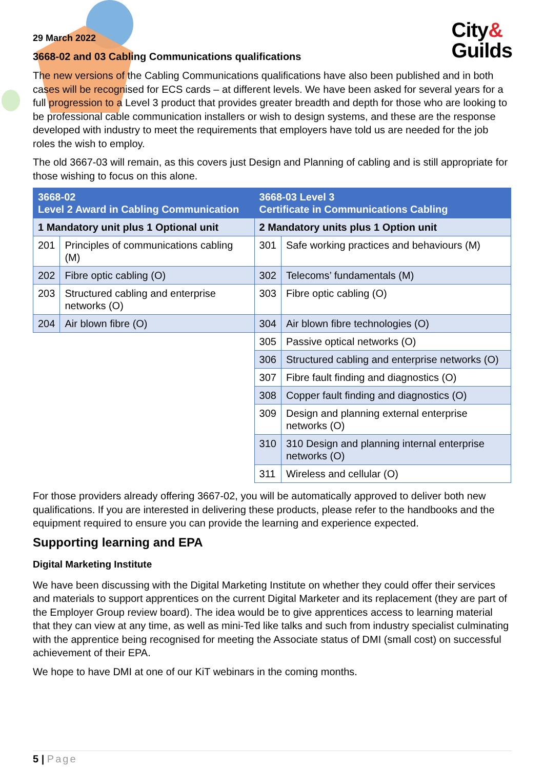City&
Guilds
29 March 2022
3668-02 and 03 Cabling Communications qualifications
The new versions of the Cabling Communications qualifications have also been published and in both cases will be recognised for ECS cards – at different levels. We have been asked for several years for a full progression to a Level 3 product that provides greater breadth and depth for those who are looking to be professional cable communication installers or wish to design systems, and these are the response developed with industry to meet the requirements that employers have told us are needed for the job roles the wish to employ.
The old 3667-03 will remain, as this covers just Design and Planning of cabling and is still appropriate for those wishing to focus on this alone.
| 3668-02 Level 2 Award in Cabling Communication | | 3668-03 Level 3 Certificate in Communications Cabling | |
| --- | --- | --- | --- |
| 1 Mandatory unit plus 1 Optional unit | | 2 Mandatory units plus 1 Option unit | |
| 201 | Principles of communications cabling (M) | 301 | Safe working practices and behaviours (M) |
| 202 | Fibre optic cabling (O) | 302 | Telecoms’ fundamentals (M) |
| 203 | Structured cabling and enterprise networks (O) | 303 | Fibre optic cabling (O) |
| 204 | Air blown fibre (O) | 304 | Air blown fibre technologies (O) |
| | | 305 | Passive optical networks (O) |
| | | 306 | Structured cabling and enterprise networks (O) |
| | | 307 | Fibre fault finding and diagnostics (O) |
| | | 308 | Copper fault finding and diagnostics (O) |
| | | 309 | Design and planning external enterprise networks (O) |
| | | 310 | 310 Design and planning internal enterprise networks (O) |
| | | 311 | Wireless and cellular (O) |
For those providers already offering 3667-02, you will be automatically approved to deliver both new qualifications. If you are interested in delivering these products, please refer to the handbooks and the equipment required to ensure you can provide the learning and experience expected.
Supporting learning and EPA
Digital Marketing Institute
We have been discussing with the Digital Marketing Institute on whether they could offer their services and materials to support apprentices on the current Digital Marketer and its replacement (they are part of the Employer Group review board). The idea would be to give apprentices access to learning material that they can view at any time, as well as mini-Ted like talks and such from industry specialist culminating with the apprentice being recognised for meeting the Associate status of DMI (small cost) on successful achievement of their EPA.
We hope to have DMI at one of our KiT webinars in the coming months.
5 | Page